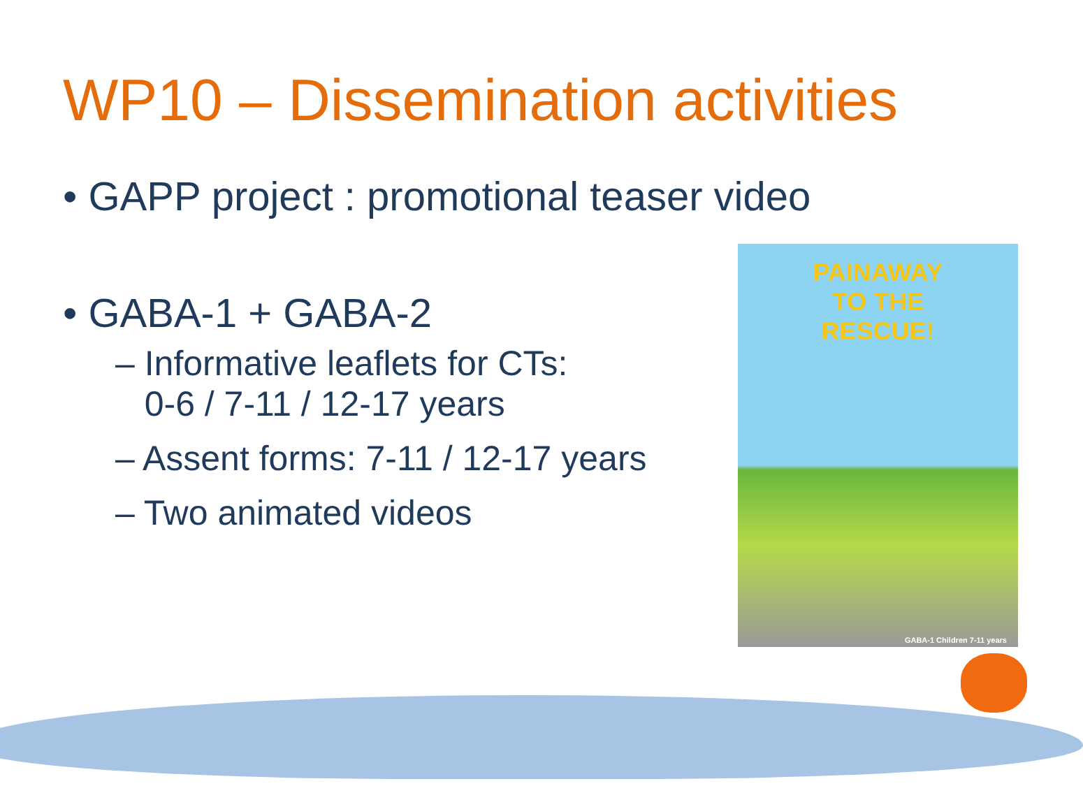WP10 – Dissemination activities
• GAPP project : promotional teaser video
• GABA-1 + GABA-2
– Informative leaflets for CTs:
0-6 / 7-11 / 12-17 years
– Assent forms: 7-11 / 12-17 years
– Two animated videos
PAINAWAY
TO THE
RESCUE!
GABA-1 Children 7-11 years